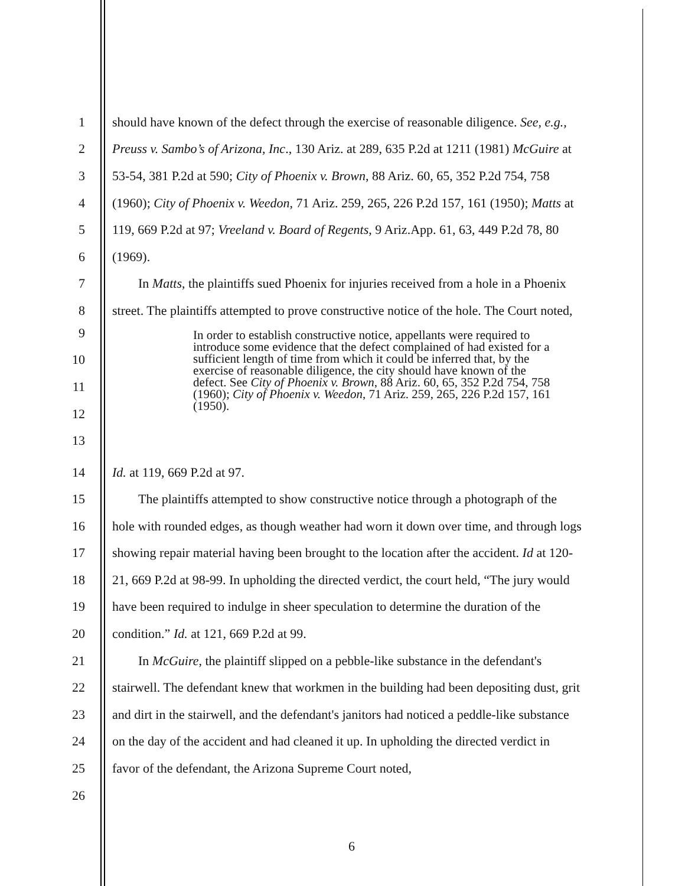1 should have known of the defect through the exercise of reasonable diligence. See, e.g.,
2 Preuss v. Sambo’s of Arizona, Inc., 130 Ariz. at 289, 635 P.2d at 1211 (1981) McGuire at
3 53-54, 381 P.2d at 590; City of Phoenix v. Brown, 88 Ariz. 60, 65, 352 P.2d 754, 758
4 (1960); City of Phoenix v. Weedon, 71 Ariz. 259, 265, 226 P.2d 157, 161 (1950); Matts at
5 119, 669 P.2d at 97; Vreeland v. Board of Regents, 9 Ariz.App. 61, 63, 449 P.2d 78, 80
6 (1969).
7 In Matts, the plaintiffs sued Phoenix for injuries received from a hole in a Phoenix
8 street. The plaintiffs attempted to prove constructive notice of the hole. The Court noted,
9
10
11
12
13
In order to establish constructive notice, appellants were required to introduce some evidence that the defect complained of had existed for a sufficient length of time from which it could be inferred that, by the exercise of reasonable diligence, the city should have known of the defect. See City of Phoenix v. Brown, 88 Ariz. 60, 65, 352 P.2d 754, 758 (1960); City of Phoenix v. Weedon, 71 Ariz. 259, 265, 226 P.2d 157, 161 (1950).
14 Id. at 119, 669 P.2d at 97.
15 The plaintiffs attempted to show constructive notice through a photograph of the
16 hole with rounded edges, as though weather had worn it down over time, and through logs
17 showing repair material having been brought to the location after the accident. Id at 120-
18 21, 669 P.2d at 98-99. In upholding the directed verdict, the court held, “The jury would
19 have been required to indulge in sheer speculation to determine the duration of the
20 condition.” Id. at 121, 669 P.2d at 99.
21 In McGuire, the plaintiff slipped on a pebble-like substance in the defendant's
22 stairwell. The defendant knew that workmen in the building had been depositing dust, grit
23 and dirt in the stairwell, and the defendant's janitors had noticed a peddle-like substance
24 on the day of the accident and had cleaned it up. In upholding the directed verdict in
25 favor of the defendant, the Arizona Supreme Court noted,
26
6